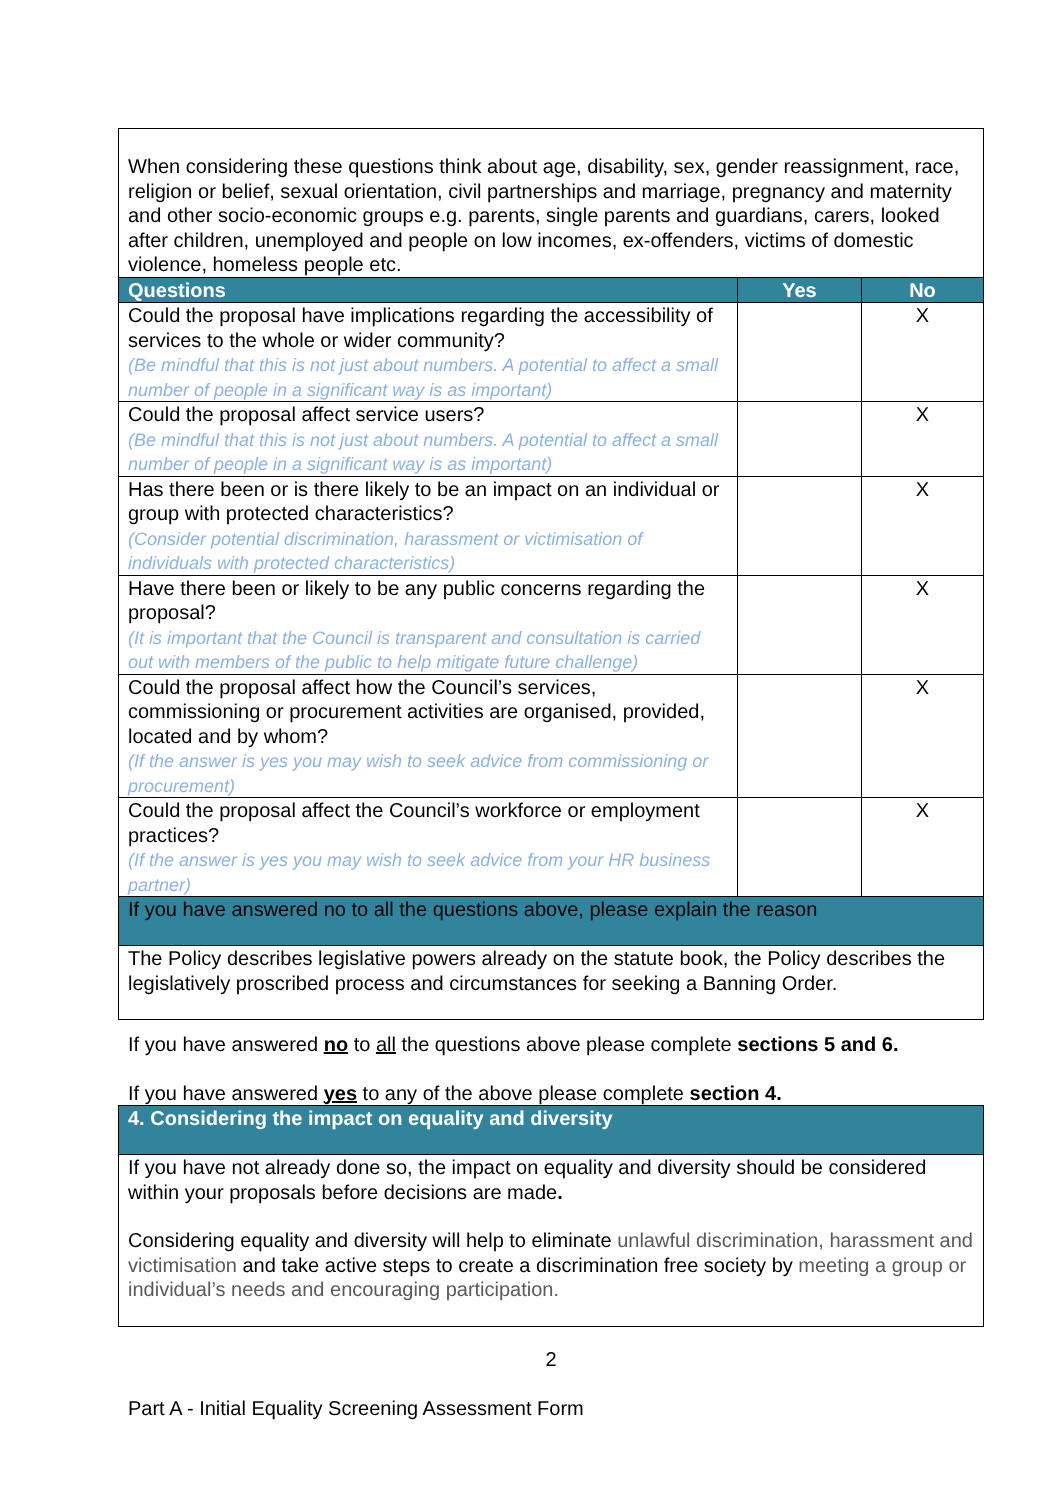| When considering these questions think about age, disability, sex, gender reassignment, race, religion or belief, sexual orientation, civil partnerships and marriage, pregnancy and maternity and other socio-economic groups e.g. parents, single parents and guardians, carers, looked after children, unemployed and people on low incomes, ex-offenders, victims of domestic violence, homeless people etc. | | |
| Questions | Yes | No |
| Could the proposal have implications regarding the accessibility of services to the whole or wider community? (Be mindful that this is not just about numbers. A potential to affect a small number of people in a significant way is as important) | | X |
| Could the proposal affect service users? (Be mindful that this is not just about numbers. A potential to affect a small number of people in a significant way is as important) | | X |
| Has there been or is there likely to be an impact on an individual or group with protected characteristics? (Consider potential discrimination, harassment or victimisation of individuals with protected characteristics) | | X |
| Have there been or likely to be any public concerns regarding the proposal? (It is important that the Council is transparent and consultation is carried out with members of the public to help mitigate future challenge) | | X |
| Could the proposal affect how the Council’s services, commissioning or procurement activities are organised, provided, located and by whom? (If the answer is yes you may wish to seek advice from commissioning or procurement) | | X |
| Could the proposal affect the Council’s workforce or employment practices? (If the answer is yes you may wish to seek advice from your HR business partner) | | X |
| If you have answered no to all the questions above, please explain the reason | | |
| The Policy describes legislative powers already on the statute book, the Policy describes the legislatively proscribed process and circumstances for seeking a Banning Order. | | |
If you have answered no to all the questions above please complete sections 5 and 6.
If you have answered yes to any of the above please complete section 4.
| 4. Considering the impact on equality and diversity |
| --- |
| If you have not already done so, the impact on equality and diversity should be considered within your proposals before decisions are made . Considering equality and diversity will help to eliminate unlawful discrimination, harassment and victimisation and take active steps to create a discrimination free society by meeting a group or individual’s needs and encouraging participation. |
2
Part A - Initial Equality Screening Assessment Form